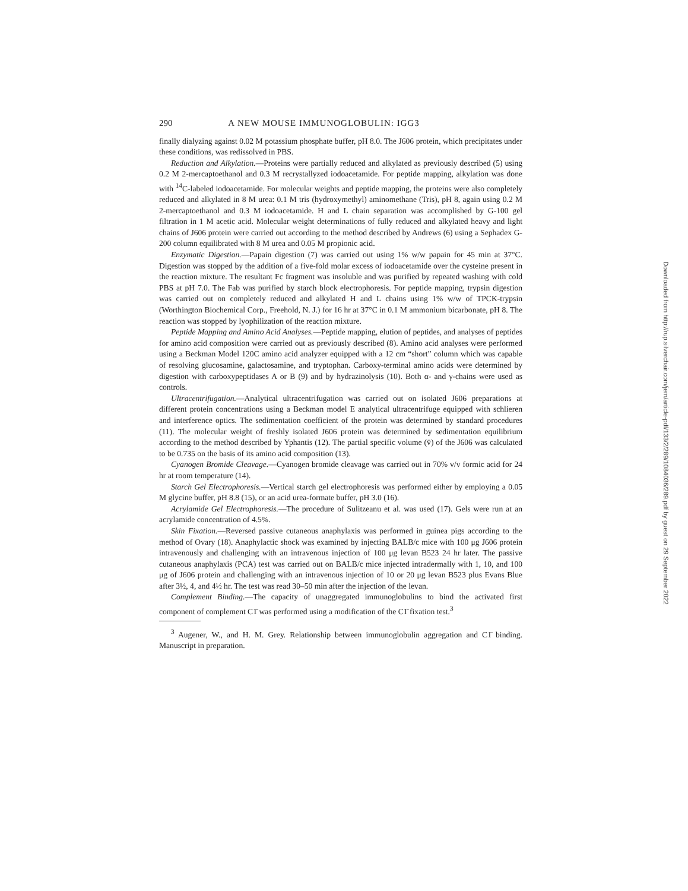290 A NEW MOUSE IMMUNOGLOBULIN: IGG3
finally dialyzing against 0.02 M potassium phosphate buffer, pH 8.0. The J606 protein, which precipitates under these conditions, was redissolved in PBS.
Reduction and Alkylation.—Proteins were partially reduced and alkylated as previously described (5) using 0.2 M 2-mercaptoethanol and 0.3 M recrystallyzed iodoacetamide. For peptide mapping, alkylation was done with <sup>14</sup>C-labeled iodoacetamide. For molecular weights and peptide mapping, the proteins were also completely reduced and alkylated in 8 M urea: 0.1 M tris (hydroxymethyl) aminomethane (Tris), pH 8, again using 0.2 M 2-mercaptoethanol and 0.3 M iodoacetamide. H and L chain separation was accomplished by G-100 gel filtration in 1 M acetic acid. Molecular weight determinations of fully reduced and alkylated heavy and light chains of J606 protein were carried out according to the method described by Andrews (6) using a Sephadex G-200 column equilibrated with 8 M urea and 0.05 M propionic acid.
Enzymatic Digestion.—Papain digestion (7) was carried out using 1% w/w papain for 45 min at 37°C. Digestion was stopped by the addition of a five-fold molar excess of iodoacetamide over the cysteine present in the reaction mixture. The resultant Fc fragment was insoluble and was purified by repeated washing with cold PBS at pH 7.0. The Fab was purified by starch block electrophoresis. For peptide mapping, trypsin digestion was carried out on completely reduced and alkylated H and L chains using 1% w/w of TPCK-trypsin (Worthington Biochemical Corp., Freehold, N. J.) for 16 hr at 37°C in 0.1 M ammonium bicarbonate, pH 8. The reaction was stopped by lyophilization of the reaction mixture.
Peptide Mapping and Amino Acid Analyses.—Peptide mapping, elution of peptides, and analyses of peptides for amino acid composition were carried out as previously described (8). Amino acid analyses were performed using a Beckman Model 120C amino acid analyzer equipped with a 12 cm “short” column which was capable of resolving glucosamine, galactosamine, and tryptophan. Carboxy-terminal amino acids were determined by digestion with carboxypeptidases A or B (9) and by hydrazinolysis (10). Both α- and γ-chains were used as controls.
Ultracentrifugation.—Analytical ultracentrifugation was carried out on isolated J606 preparations at different protein concentrations using a Beckman model E analytical ultracentrifuge equipped with schlieren and interference optics. The sedimentation coefficient of the protein was determined by standard procedures (11). The molecular weight of freshly isolated J606 protein was determined by sedimentation equilibrium according to the method described by Yphantis (12). The partial specific volume (v̄) of the J606 was calculated to be 0.735 on the basis of its amino acid composition (13).
Cyanogen Bromide Cleavage.—Cyanogen bromide cleavage was carried out in 70% v/v formic acid for 24 hr at room temperature (14).
Starch Gel Electrophoresis.—Vertical starch gel electrophoresis was performed either by employing a 0.05 M glycine buffer, pH 8.8 (15), or an acid urea-formate buffer, pH 3.0 (16).
Acrylamide Gel Electrophoresis.—The procedure of Sulitzeanu et al. was used (17). Gels were run at an acrylamide concentration of 4.5%.
Skin Fixation.—Reversed passive cutaneous anaphylaxis was performed in guinea pigs according to the method of Ovary (18). Anaphylactic shock was examined by injecting BALB/c mice with 100 μg J606 protein intravenously and challenging with an intravenous injection of 100 μg levan B523 24 hr later. The passive cutaneous anaphylaxis (PCA) test was carried out on BALB/c mice injected intradermally with 1, 10, and 100 μg of J606 protein and challenging with an intravenous injection of 10 or 20 μg levan B523 plus Evans Blue after 3½, 4, and 4½ hr. The test was read 30–50 min after the injection of the levan.
Complement Binding.—The capacity of unaggregated immunoglobulins to bind the activated first component of complement C1̄ was performed using a modification of the C1̄ fixation test.<sup>3</sup>
<sup>3</sup> Augener, W., and H. M. Grey. Relationship between immunoglobulin aggregation and C1̄ binding. Manuscript in preparation.
Downloaded from http://rup.silverchair.com/jem/article-pdf/133/2/289/1084036/289.pdf by guest on 29 September 2022